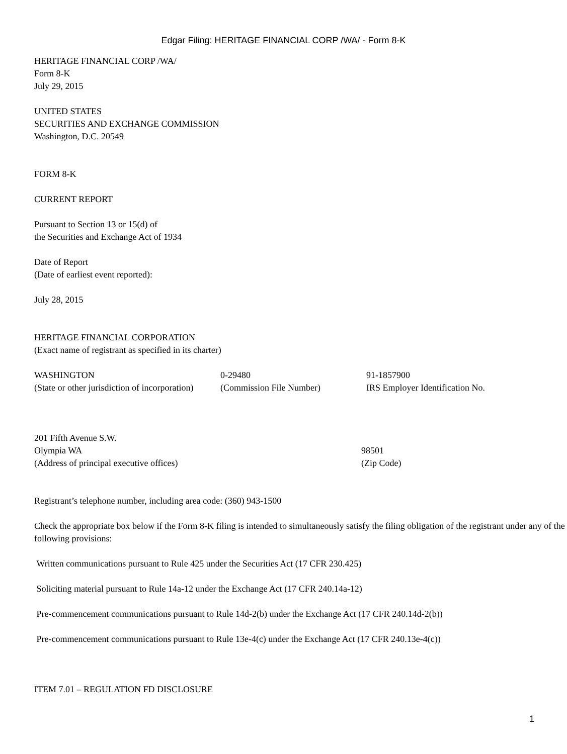Edgar Filing: HERITAGE FINANCIAL CORP /WA/ - Form 8-K
HERITAGE FINANCIAL CORP /WA/
Form 8-K
July 29, 2015
UNITED STATES
SECURITIES AND EXCHANGE COMMISSION
Washington, D.C. 20549
FORM 8-K
CURRENT REPORT
Pursuant to Section 13 or 15(d) of
the Securities and Exchange Act of 1934
Date of Report
(Date of earliest event reported):
July 28, 2015
HERITAGE FINANCIAL CORPORATION
(Exact name of registrant as specified in its charter)
WASHINGTON
(State or other jurisdiction of incorporation)
0-29480
(Commission File Number)
91-1857900
IRS Employer Identification No.
201 Fifth Avenue S.W.
Olympia WA
(Address of principal executive offices)
98501
(Zip Code)
Registrant’s telephone number, including area code: (360) 943-1500
Check the appropriate box below if the Form 8-K filing is intended to simultaneously satisfy the filing obligation of the registrant under any of the following provisions:
Written communications pursuant to Rule 425 under the Securities Act (17 CFR 230.425)
Soliciting material pursuant to Rule 14a-12 under the Exchange Act (17 CFR 240.14a-12)
Pre-commencement communications pursuant to Rule 14d-2(b) under the Exchange Act (17 CFR 240.14d-2(b))
Pre-commencement communications pursuant to Rule 13e-4(c) under the Exchange Act (17 CFR 240.13e-4(c))
ITEM 7.01 – REGULATION FD DISCLOSURE
1